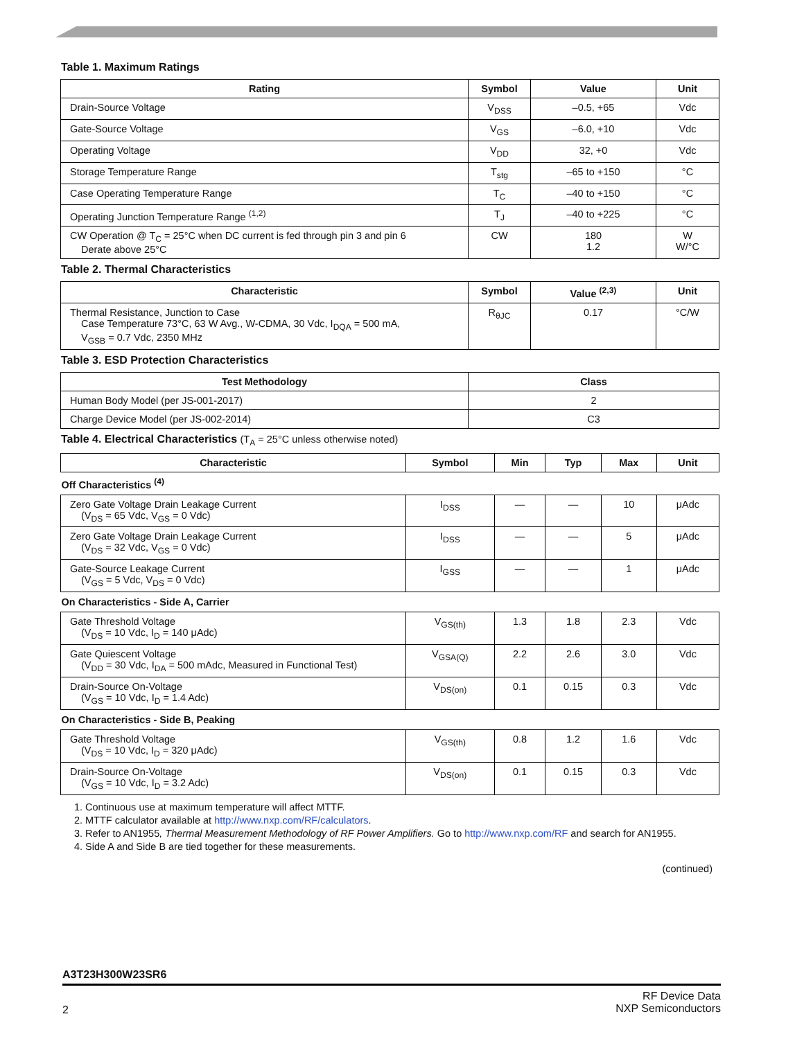Table 1. Maximum Ratings
| Rating | Symbol | Value | Unit |
| --- | --- | --- | --- |
| Drain-Source Voltage | V<sub>DSS</sub> | –0.5, +65 | Vdc |
| Gate-Source Voltage | V<sub>GS</sub> | –6.0, +10 | Vdc |
| Operating Voltage | V<sub>DD</sub> | 32, +0 | Vdc |
| Storage Temperature Range | T<sub>stg</sub> | –65 to +150 | °C |
| Case Operating Temperature Range | T<sub>C</sub> | –40 to +150 | °C |
| Operating Junction Temperature Range <sup>(1,2)</sup> | T<sub>J</sub> | –40 to +225 | °C |
| CW Operation @ T<sub>C</sub> = 25°C when DC current is fed through pin 3 and pin 6 Derate above 25°C | CW | 180 1.2 | W W/°C |
Table 2. Thermal Characteristics
| Characteristic | Symbol | Value <sup>(2,3)</sup> | Unit |
| --- | --- | --- | --- |
| Thermal Resistance, Junction to Case Case Temperature 73°C, 63 W Avg., W-CDMA, 30 Vdc, I<sub>DQA</sub> = 500 mA, V<sub>GSB</sub> = 0.7 Vdc, 2350 MHz | R<sub>θJC</sub> | 0.17 | °C/W |
Table 3. ESD Protection Characteristics
| Test Methodology | Class |
| --- | --- |
| Human Body Model (per JS-001-2017) | 2 |
| Charge Device Model (per JS-002-2014) | C3 |
Table 4. Electrical Characteristics (T<sub>A</sub> = 25°C unless otherwise noted)
| Characteristic | Symbol | Min | Typ | Max | Unit |
| --- | --- | --- | --- | --- | --- |
| Off Characteristics <sup>(4)</sup> | | | | | |
| Zero Gate Voltage Drain Leakage Current (V<sub>DS</sub> = 65 Vdc, V<sub>GS</sub> = 0 Vdc) | I<sub>DSS</sub> | — | — | 10 | μAdc |
| Zero Gate Voltage Drain Leakage Current (V<sub>DS</sub> = 32 Vdc, V<sub>GS</sub> = 0 Vdc) | I<sub>DSS</sub> | — | — | 5 | μAdc |
| Gate-Source Leakage Current (V<sub>GS</sub> = 5 Vdc, V<sub>DS</sub> = 0 Vdc) | I<sub>GSS</sub> | — | — | 1 | μAdc |
| On Characteristics - Side A, Carrier | | | | | |
| Gate Threshold Voltage (V<sub>DS</sub> = 10 Vdc, I<sub>D</sub> = 140 μAdc) | V<sub>GS(th)</sub> | 1.3 | 1.8 | 2.3 | Vdc |
| Gate Quiescent Voltage (V<sub>DD</sub> = 30 Vdc, I<sub>DA</sub> = 500 mAdc, Measured in Functional Test) | V<sub>GSA(Q)</sub> | 2.2 | 2.6 | 3.0 | Vdc |
| Drain-Source On-Voltage (V<sub>GS</sub> = 10 Vdc, I<sub>D</sub> = 1.4 Adc) | V<sub>DS(on)</sub> | 0.1 | 0.15 | 0.3 | Vdc |
| On Characteristics - Side B, Peaking | | | | | |
| Gate Threshold Voltage (V<sub>DS</sub> = 10 Vdc, I<sub>D</sub> = 320 μAdc) | V<sub>GS(th)</sub> | 0.8 | 1.2 | 1.6 | Vdc |
| Drain-Source On-Voltage (V<sub>GS</sub> = 10 Vdc, I<sub>D</sub> = 3.2 Adc) | V<sub>DS(on)</sub> | 0.1 | 0.15 | 0.3 | Vdc |
1. Continuous use at maximum temperature will affect MTTF.
2. MTTF calculator available at http://www.nxp.com/RF/calculators.
3. Refer to AN1955, Thermal Measurement Methodology of RF Power Amplifiers. Go to http://www.nxp.com/RF and search for AN1955.
4. Side A and Side B are tied together for these measurements.
(continued)
A3T23H300W23SR6
2
RF Device Data
NXP Semiconductors